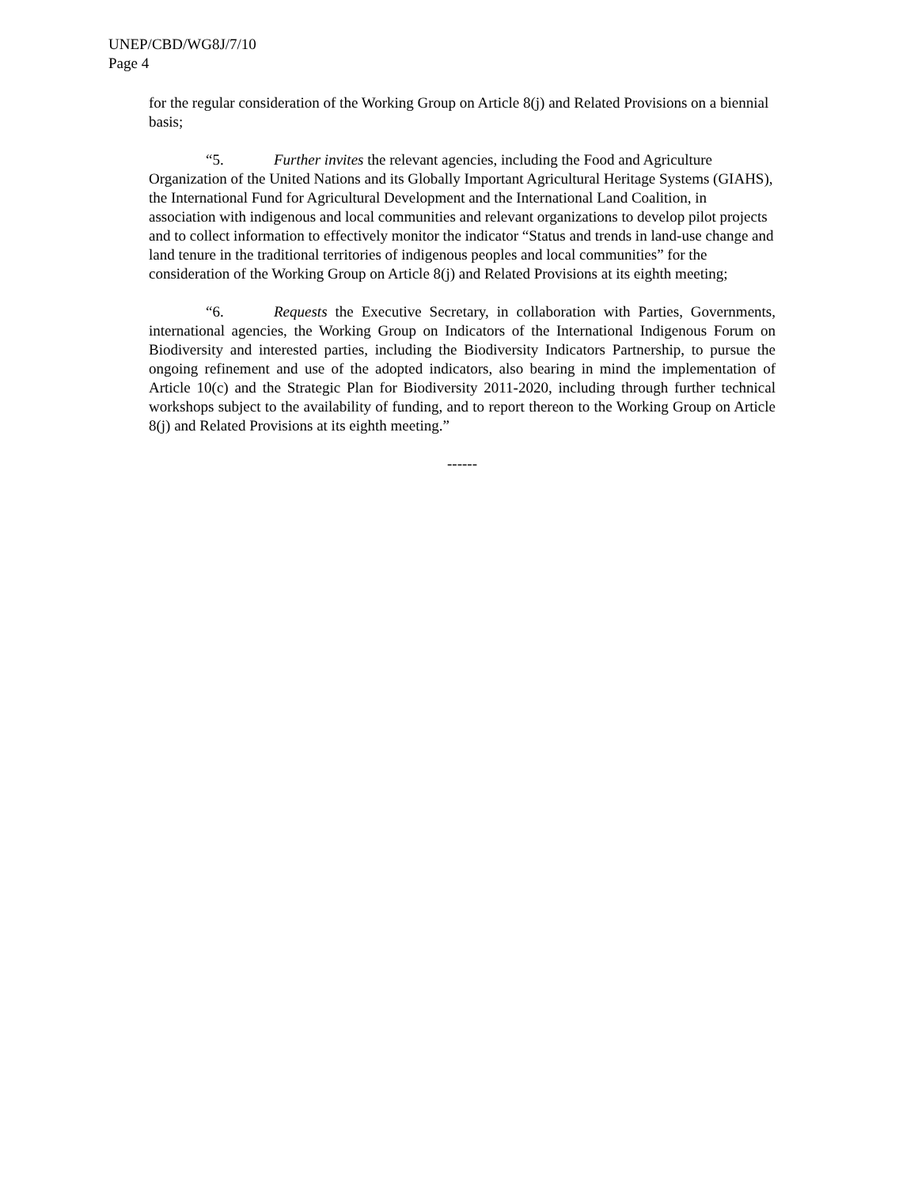UNEP/CBD/WG8J/7/10
Page 4
for the regular consideration of the Working Group on Article 8(j) and Related Provisions on a biennial basis;
“5. Further invites the relevant agencies, including the Food and Agriculture Organization of the United Nations and its Globally Important Agricultural Heritage Systems (GIAHS), the International Fund for Agricultural Development and the International Land Coalition, in association with indigenous and local communities and relevant organizations to develop pilot projects and to collect information to effectively monitor the indicator “Status and trends in land-use change and land tenure in the traditional territories of indigenous peoples and local communities” for the consideration of the Working Group on Article 8(j) and Related Provisions at its eighth meeting;
“6. Requests the Executive Secretary, in collaboration with Parties, Governments, international agencies, the Working Group on Indicators of the International Indigenous Forum on Biodiversity and interested parties, including the Biodiversity Indicators Partnership, to pursue the ongoing refinement and use of the adopted indicators, also bearing in mind the implementation of Article 10(c) and the Strategic Plan for Biodiversity 2011-2020, including through further technical workshops subject to the availability of funding, and to report thereon to the Working Group on Article 8(j) and Related Provisions at its eighth meeting.”
------